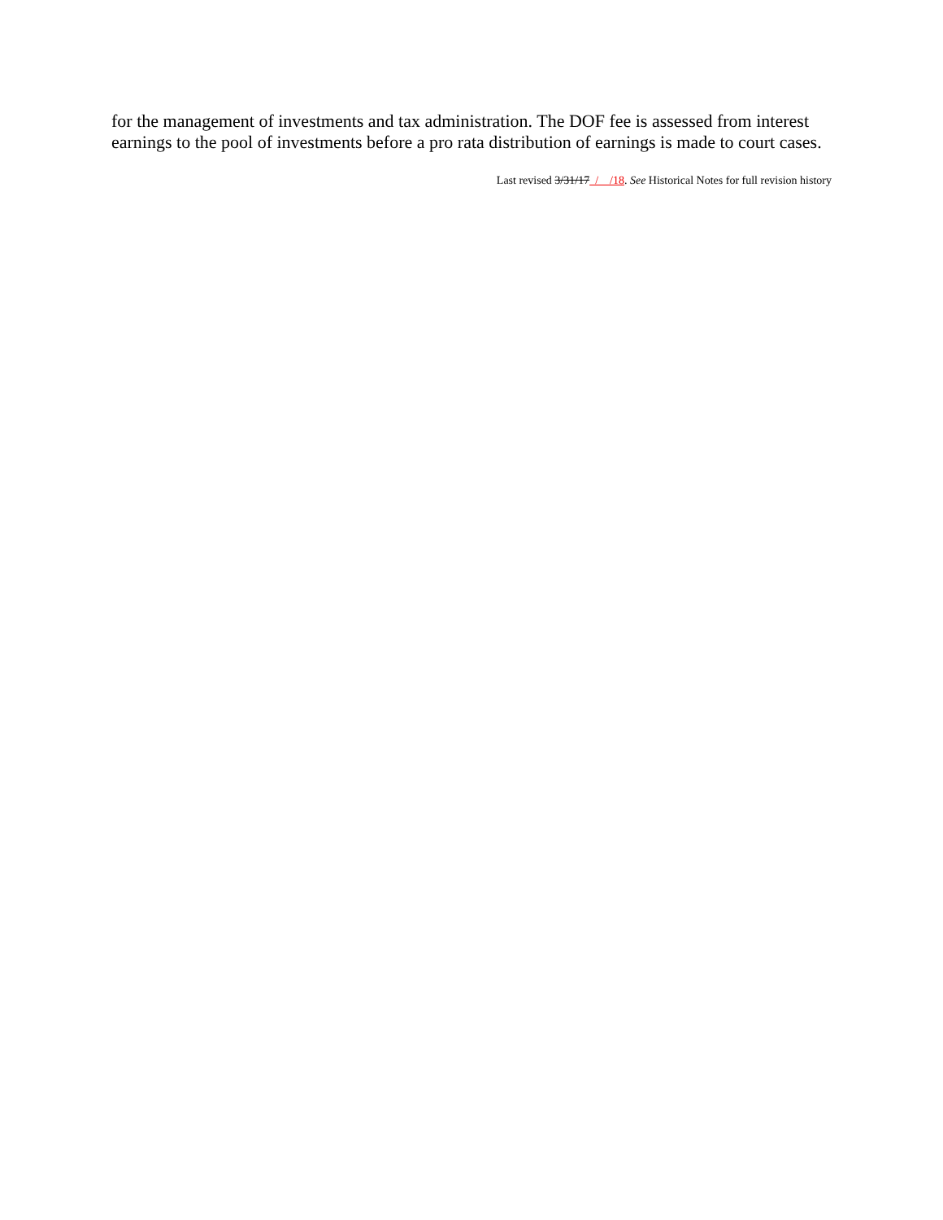for the management of investments and tax administration. The DOF fee is assessed from interest earnings to the pool of investments before a pro rata distribution of earnings is made to court cases.
Last revised 3/31/17 / /18. See Historical Notes for full revision history